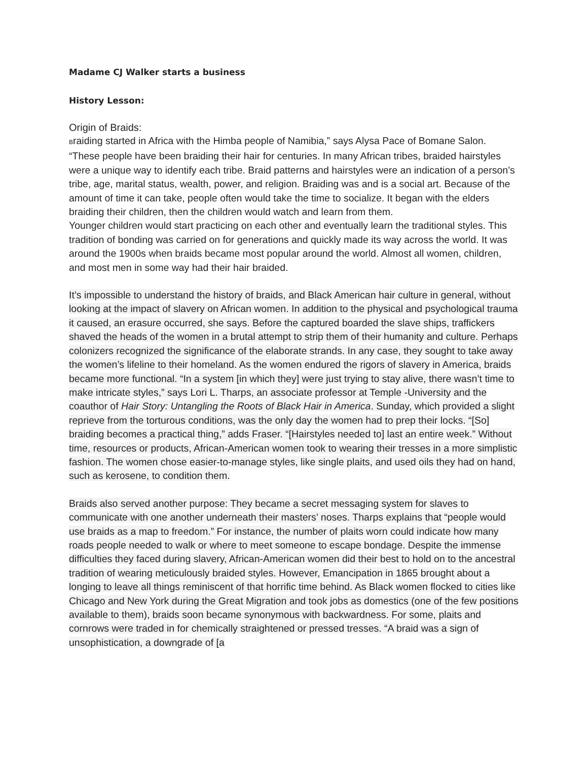Madame CJ Walker starts a business
History Lesson:
Origin of Braids:
Braiding started in Africa with the Himba people of Namibia,” says Alysa Pace of Bomane Salon. “These people have been braiding their hair for centuries. In many African tribes, braided hairstyles were a unique way to identify each tribe. Braid patterns and hairstyles were an indication of a person’s tribe, age, marital status, wealth, power, and religion. Braiding was and is a social art. Because of the amount of time it can take, people often would take the time to socialize. It began with the elders braiding their children, then the children would watch and learn from them.
Younger children would start practicing on each other and eventually learn the traditional styles. This tradition of bonding was carried on for generations and quickly made its way across the world. It was around the 1900s when braids became most popular around the world. Almost all women, children, and most men in some way had their hair braided.
It’s impossible to understand the history of braids, and Black American hair culture in general, without looking at the impact of slavery on African women. In addition to the physical and psychological trauma it caused, an erasure occurred, she says. Before the captured boarded the slave ships, traffickers shaved the heads of the women in a brutal attempt to strip them of their humanity and culture. Perhaps colonizers recognized the significance of the elaborate strands. In any case, they sought to take away the women’s lifeline to their homeland. As the women endured the rigors of slavery in America, braids became more functional. “In a system [in which they] were just trying to stay alive, there wasn’t time to make intricate styles,” says Lori L. Tharps, an associate professor at Temple -University and the coauthor of Hair Story: Untangling the Roots of Black Hair in America. Sunday, which provided a slight reprieve from the torturous conditions, was the only day the women had to prep their locks. “[So] braiding becomes a practical thing,” adds Fraser. “[Hairstyles needed to] last an entire week.” Without time, resources or products, African-American women took to wearing their tresses in a more simplistic fashion. The women chose easier-to-manage styles, like single plaits, and used oils they had on hand, such as kerosene, to condition them.
Braids also served another purpose: They became a secret messaging system for slaves to communicate with one another underneath their masters’ noses. Tharps explains that “people would use braids as a map to freedom.” For instance, the number of plaits worn could indicate how many roads people needed to walk or where to meet someone to escape bondage. Despite the immense difficulties they faced during slavery, African-American women did their best to hold on to the ancestral tradition of wearing meticulously braided styles. However, Emancipation in 1865 brought about a longing to leave all things reminiscent of that horrific time behind. As Black women flocked to cities like Chicago and New York during the Great Migration and took jobs as domestics (one of the few positions available to them), braids soon became synonymous with backwardness. For some, plaits and cornrows were traded in for chemically straightened or pressed tresses. “A braid was a sign of unsophistication, a downgrade of [a